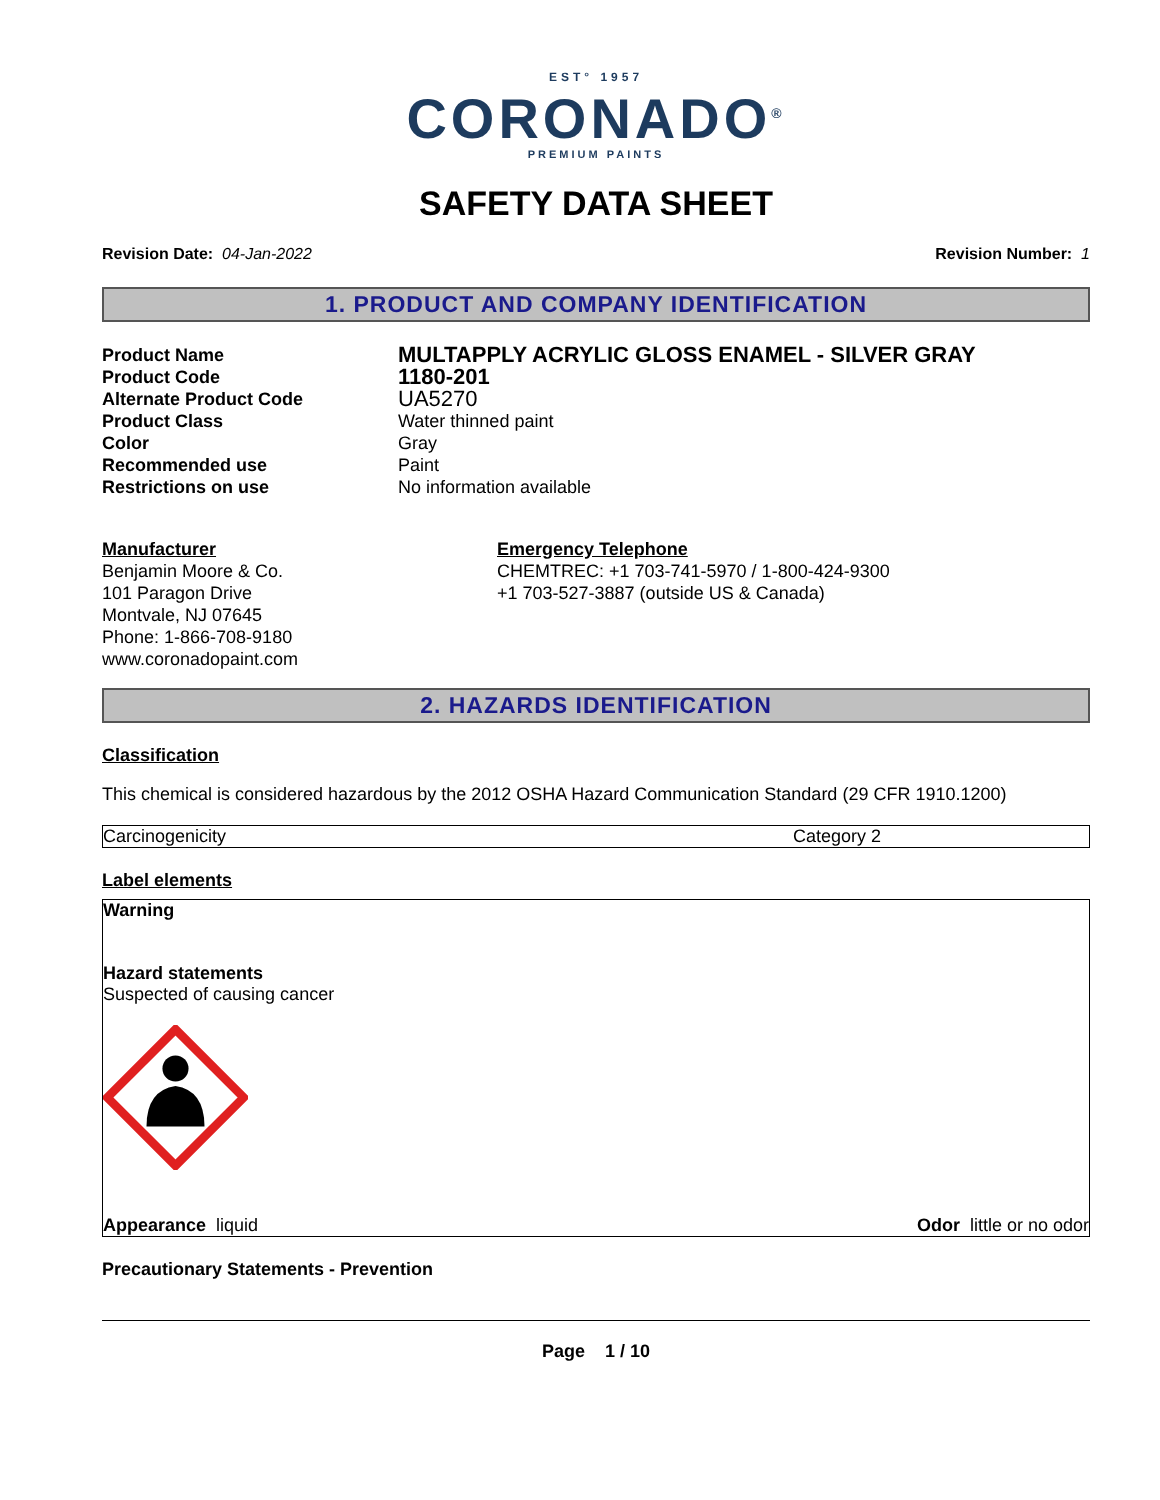EST° 1957
CORONADO<sup>®</sup>
PREMIUM PAINTS
SAFETY DATA SHEET
Revision Date: 04-Jan-2022 Revision Number: 1
1. PRODUCT AND COMPANY IDENTIFICATION
| Product Name | MULTAPPLY ACRYLIC GLOSS ENAMEL - SILVER GRAY |
| Product Code | 1180-201 |
| Alternate Product Code | UA5270 |
| Product Class | Water thinned paint |
| Color | Gray |
| Recommended use | Paint |
| Restrictions on use | No information available |
Manufacturer
Benjamin Moore & Co.
101 Paragon Drive
Montvale, NJ 07645
Phone: 1-866-708-9180
www.coronadopaint.com
Emergency Telephone
CHEMTREC: +1 703-741-5970 / 1-800-424-9300
+1 703-527-3887 (outside US & Canada)
2. HAZARDS IDENTIFICATION
Classification
This chemical is considered hazardous by the 2012 OSHA Hazard Communication Standard (29 CFR 1910.1200)
Carcinogenicity Category 2
Label elements
Warning
Hazard statements
Suspected of causing cancer
Appearance liquid Odor little or no odor
Precautionary Statements - Prevention
Page 1 / 10